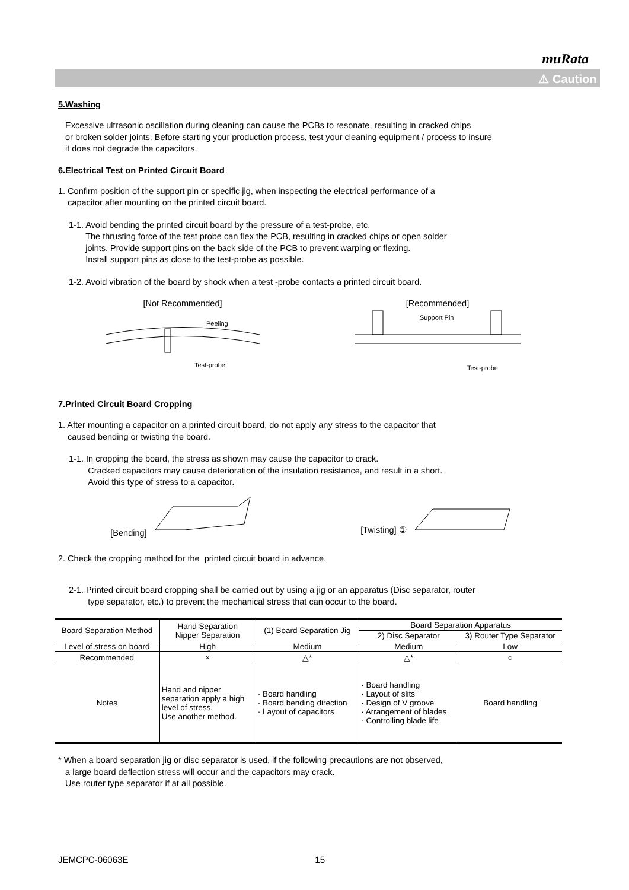muRata
⚠ Caution
5.Washing
Excessive ultrasonic oscillation during cleaning can cause the PCBs to resonate, resulting in cracked chips
or broken solder joints. Before starting your production process, test your cleaning equipment / process to insure
it does not degrade the capacitors.
6.Electrical Test on Printed Circuit Board
1. Confirm position of the support pin or specific jig, when inspecting the electrical performance of a
capacitor after mounting on the printed circuit board.
1-1. Avoid bending the printed circuit board by the pressure of a test-probe, etc.
The thrusting force of the test probe can flex the PCB, resulting in cracked chips or open solder
joints. Provide support pins on the back side of the PCB to prevent warping or flexing.
Install support pins as close to the test-probe as possible.
1-2. Avoid vibration of the board by shock when a test -probe contacts a printed circuit board.
[Not Recommended]
Peeling
Test-probe
[Recommended]
Support Pin
Test-probe
7.Printed Circuit Board Cropping
1. After mounting a capacitor on a printed circuit board, do not apply any stress to the capacitor that
caused bending or twisting the board.
1-1. In cropping the board, the stress as shown may cause the capacitor to crack.
Cracked capacitors may cause deterioration of the insulation resistance, and result in a short.
Avoid this type of stress to a capacitor.
[Bending] [Twisting] ①
2. Check the cropping method for the printed circuit board in advance.
2-1. Printed circuit board cropping shall be carried out by using a jig or an apparatus (Disc separator, router
type separator, etc.) to prevent the mechanical stress that can occur to the board.
| Board Separation Method | Hand Separation Nipper Separation | (1) Board Separation Jig | Board Separation Apparatus | |
| | | | 2) Disc Separator | 3) Router Type Separator |
| Level of stress on board | High | Medium | Medium | Low |
| Recommended | × | △* | △* | ○ |
| Notes | Hand and nipper separation apply a high level of stress. Use another method. | · Board handling · Board bending direction · Layout of capacitors | · Board handling · Layout of slits · Design of V groove · Arrangement of blades · Controlling blade life | Board handling |
* When a board separation jig or disc separator is used, if the following precautions are not observed,
a large board deflection stress will occur and the capacitors may crack.
Use router type separator if at all possible.
JEMCPC-06063E 15